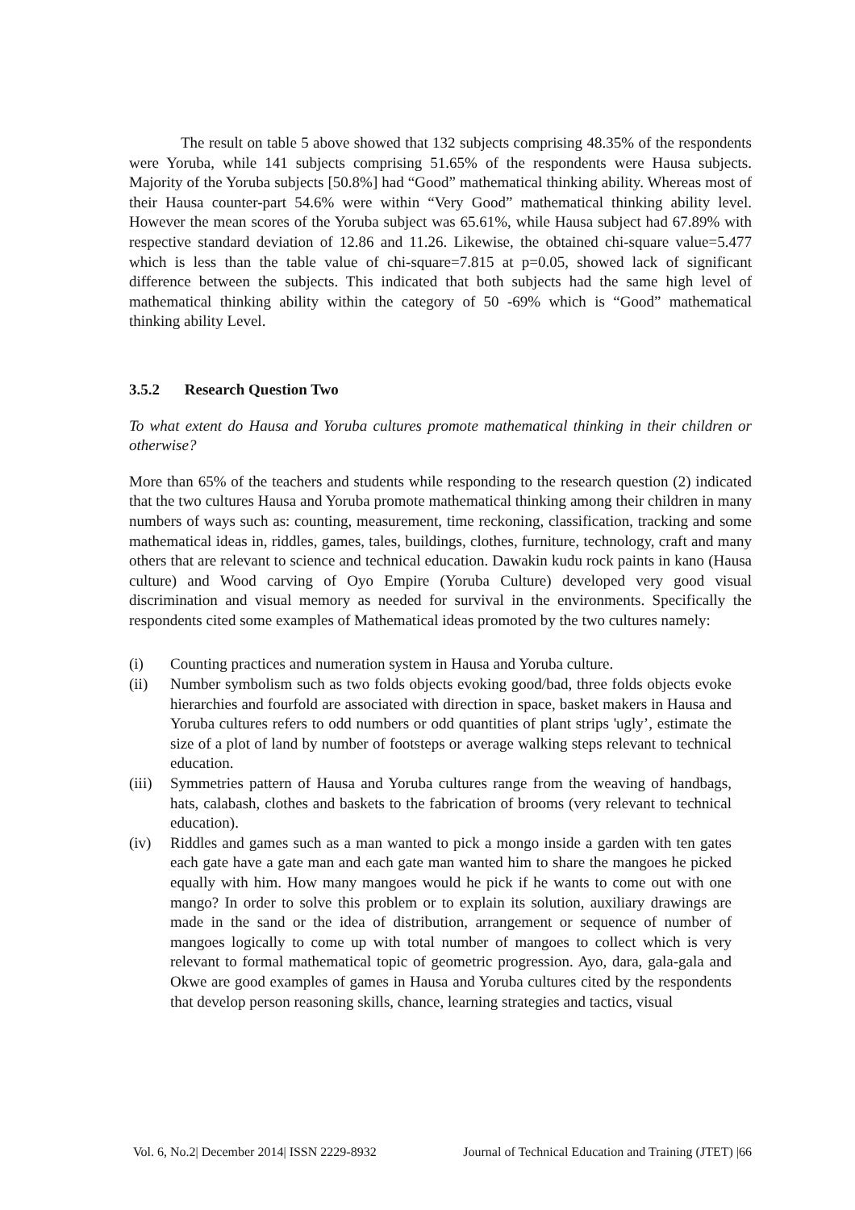The result on table 5 above showed that 132 subjects comprising 48.35% of the respondents were Yoruba, while 141 subjects comprising 51.65% of the respondents were Hausa subjects. Majority of the Yoruba subjects [50.8%] had “Good” mathematical thinking ability. Whereas most of their Hausa counter-part 54.6% were within “Very Good” mathematical thinking ability level. However the mean scores of the Yoruba subject was 65.61%, while Hausa subject had 67.89% with respective standard deviation of 12.86 and 11.26. Likewise, the obtained chi-square value=5.477 which is less than the table value of chi-square=7.815 at p=0.05, showed lack of significant difference between the subjects. This indicated that both subjects had the same high level of mathematical thinking ability within the category of 50 -69% which is “Good” mathematical thinking ability Level.
3.5.2 Research Question Two
To what extent do Hausa and Yoruba cultures promote mathematical thinking in their children or otherwise?
More than 65% of the teachers and students while responding to the research question (2) indicated that the two cultures Hausa and Yoruba promote mathematical thinking among their children in many numbers of ways such as: counting, measurement, time reckoning, classification, tracking and some mathematical ideas in, riddles, games, tales, buildings, clothes, furniture, technology, craft and many others that are relevant to science and technical education. Dawakin kudu rock paints in kano (Hausa culture) and Wood carving of Oyo Empire (Yoruba Culture) developed very good visual discrimination and visual memory as needed for survival in the environments. Specifically the respondents cited some examples of Mathematical ideas promoted by the two cultures namely:
(i) Counting practices and numeration system in Hausa and Yoruba culture.
(ii) Number symbolism such as two folds objects evoking good/bad, three folds objects evoke hierarchies and fourfold are associated with direction in space, basket makers in Hausa and Yoruba cultures refers to odd numbers or odd quantities of plant strips 'ugly’, estimate the size of a plot of land by number of footsteps or average walking steps relevant to technical education.
(iii) Symmetries pattern of Hausa and Yoruba cultures range from the weaving of handbags, hats, calabash, clothes and baskets to the fabrication of brooms (very relevant to technical education).
(iv) Riddles and games such as a man wanted to pick a mongo inside a garden with ten gates each gate have a gate man and each gate man wanted him to share the mangoes he picked equally with him. How many mangoes would he pick if he wants to come out with one mango? In order to solve this problem or to explain its solution, auxiliary drawings are made in the sand or the idea of distribution, arrangement or sequence of number of mangoes logically to come up with total number of mangoes to collect which is very relevant to formal mathematical topic of geometric progression. Ayo, dara, gala-gala and Okwe are good examples of games in Hausa and Yoruba cultures cited by the respondents that develop person reasoning skills, chance, learning strategies and tactics, visual
Vol. 6, No.2| December 2014| ISSN 2229-8932 Journal of Technical Education and Training (JTET) |66